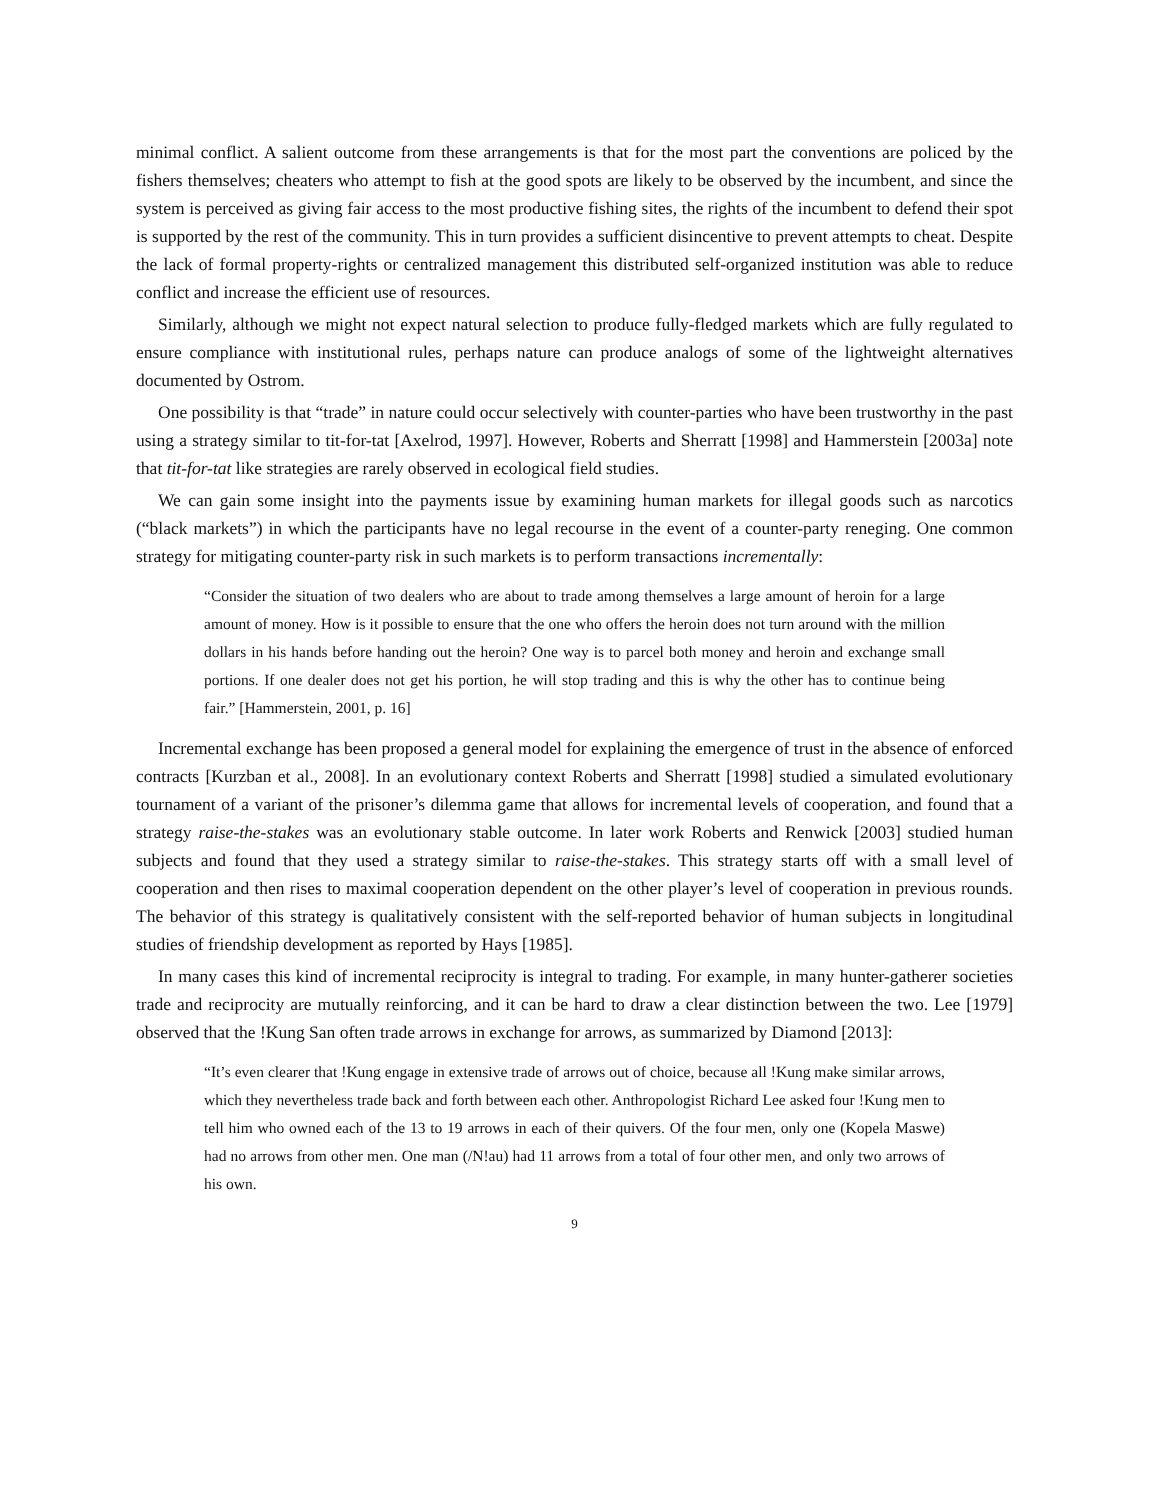minimal conflict. A salient outcome from these arrangements is that for the most part the conventions are policed by the fishers themselves; cheaters who attempt to fish at the good spots are likely to be observed by the incumbent, and since the system is perceived as giving fair access to the most productive fishing sites, the rights of the incumbent to defend their spot is supported by the rest of the community. This in turn provides a sufficient disincentive to prevent attempts to cheat. Despite the lack of formal property-rights or centralized management this distributed self-organized institution was able to reduce conflict and increase the efficient use of resources.
Similarly, although we might not expect natural selection to produce fully-fledged markets which are fully regulated to ensure compliance with institutional rules, perhaps nature can produce analogs of some of the lightweight alternatives documented by Ostrom.
One possibility is that “trade” in nature could occur selectively with counter-parties who have been trustworthy in the past using a strategy similar to tit-for-tat [Axelrod, 1997]. However, Roberts and Sherratt [1998] and Hammerstein [2003a] note that tit-for-tat like strategies are rarely observed in ecological field studies.
We can gain some insight into the payments issue by examining human markets for illegal goods such as narcotics (“black markets”) in which the participants have no legal recourse in the event of a counter-party reneging. One common strategy for mitigating counter-party risk in such markets is to perform transactions incrementally:
“Consider the situation of two dealers who are about to trade among themselves a large amount of heroin for a large amount of money. How is it possible to ensure that the one who offers the heroin does not turn around with the million dollars in his hands before handing out the heroin? One way is to parcel both money and heroin and exchange small portions. If one dealer does not get his portion, he will stop trading and this is why the other has to continue being fair.” [Hammerstein, 2001, p. 16]
Incremental exchange has been proposed a general model for explaining the emergence of trust in the absence of enforced contracts [Kurzban et al., 2008]. In an evolutionary context Roberts and Sherratt [1998] studied a simulated evolutionary tournament of a variant of the prisoner’s dilemma game that allows for incremental levels of cooperation, and found that a strategy raise-the-stakes was an evolutionary stable outcome. In later work Roberts and Renwick [2003] studied human subjects and found that they used a strategy similar to raise-the-stakes. This strategy starts off with a small level of cooperation and then rises to maximal cooperation dependent on the other player’s level of cooperation in previous rounds. The behavior of this strategy is qualitatively consistent with the self-reported behavior of human subjects in longitudinal studies of friendship development as reported by Hays [1985].
In many cases this kind of incremental reciprocity is integral to trading. For example, in many hunter-gatherer societies trade and reciprocity are mutually reinforcing, and it can be hard to draw a clear distinction between the two. Lee [1979] observed that the !Kung San often trade arrows in exchange for arrows, as summarized by Diamond [2013]:
“It’s even clearer that !Kung engage in extensive trade of arrows out of choice, because all !Kung make similar arrows, which they nevertheless trade back and forth between each other. Anthropologist Richard Lee asked four !Kung men to tell him who owned each of the 13 to 19 arrows in each of their quivers. Of the four men, only one (Kopela Maswe) had no arrows from other men. One man (/N!au) had 11 arrows from a total of four other men, and only two arrows of his own.
9